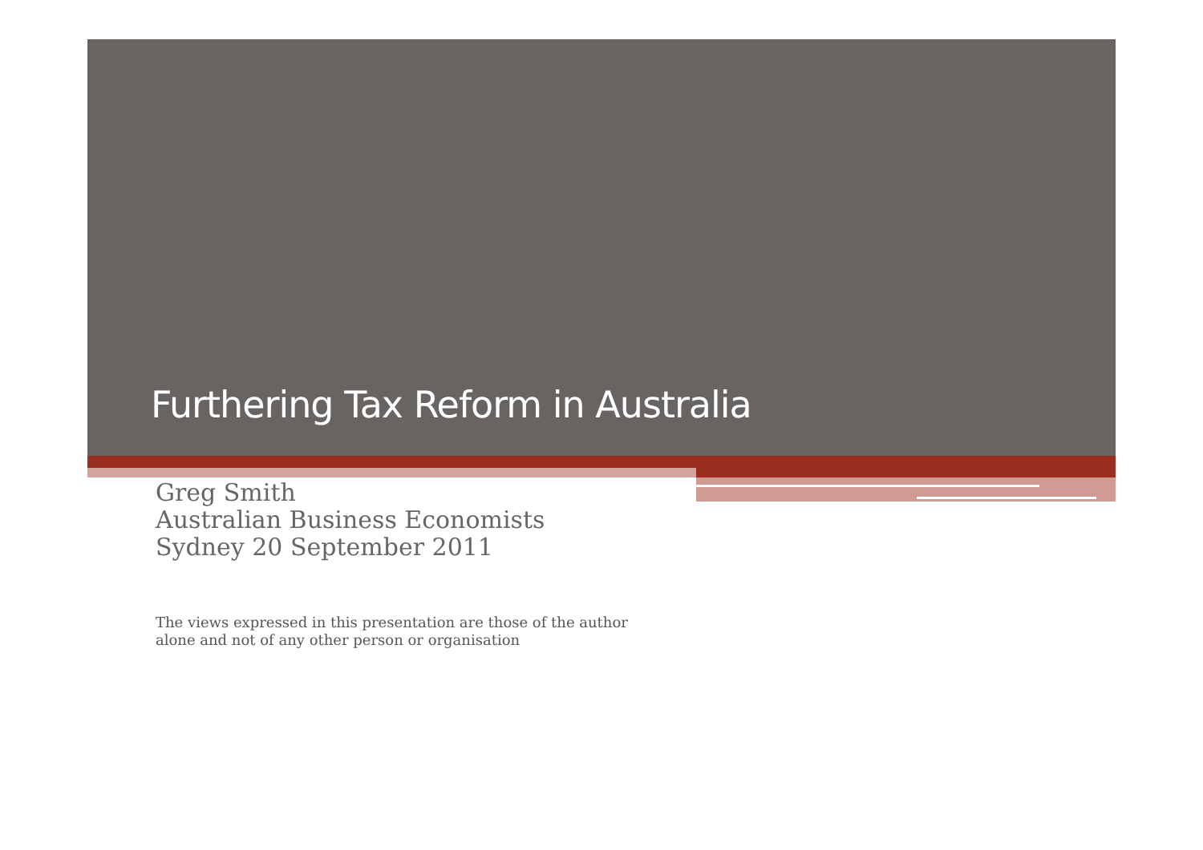Furthering Tax Reform in Australia
Greg Smith
Australian Business Economists
Sydney 20 September 2011
The views expressed in this presentation are those of the author
alone and not of any other person or organisation